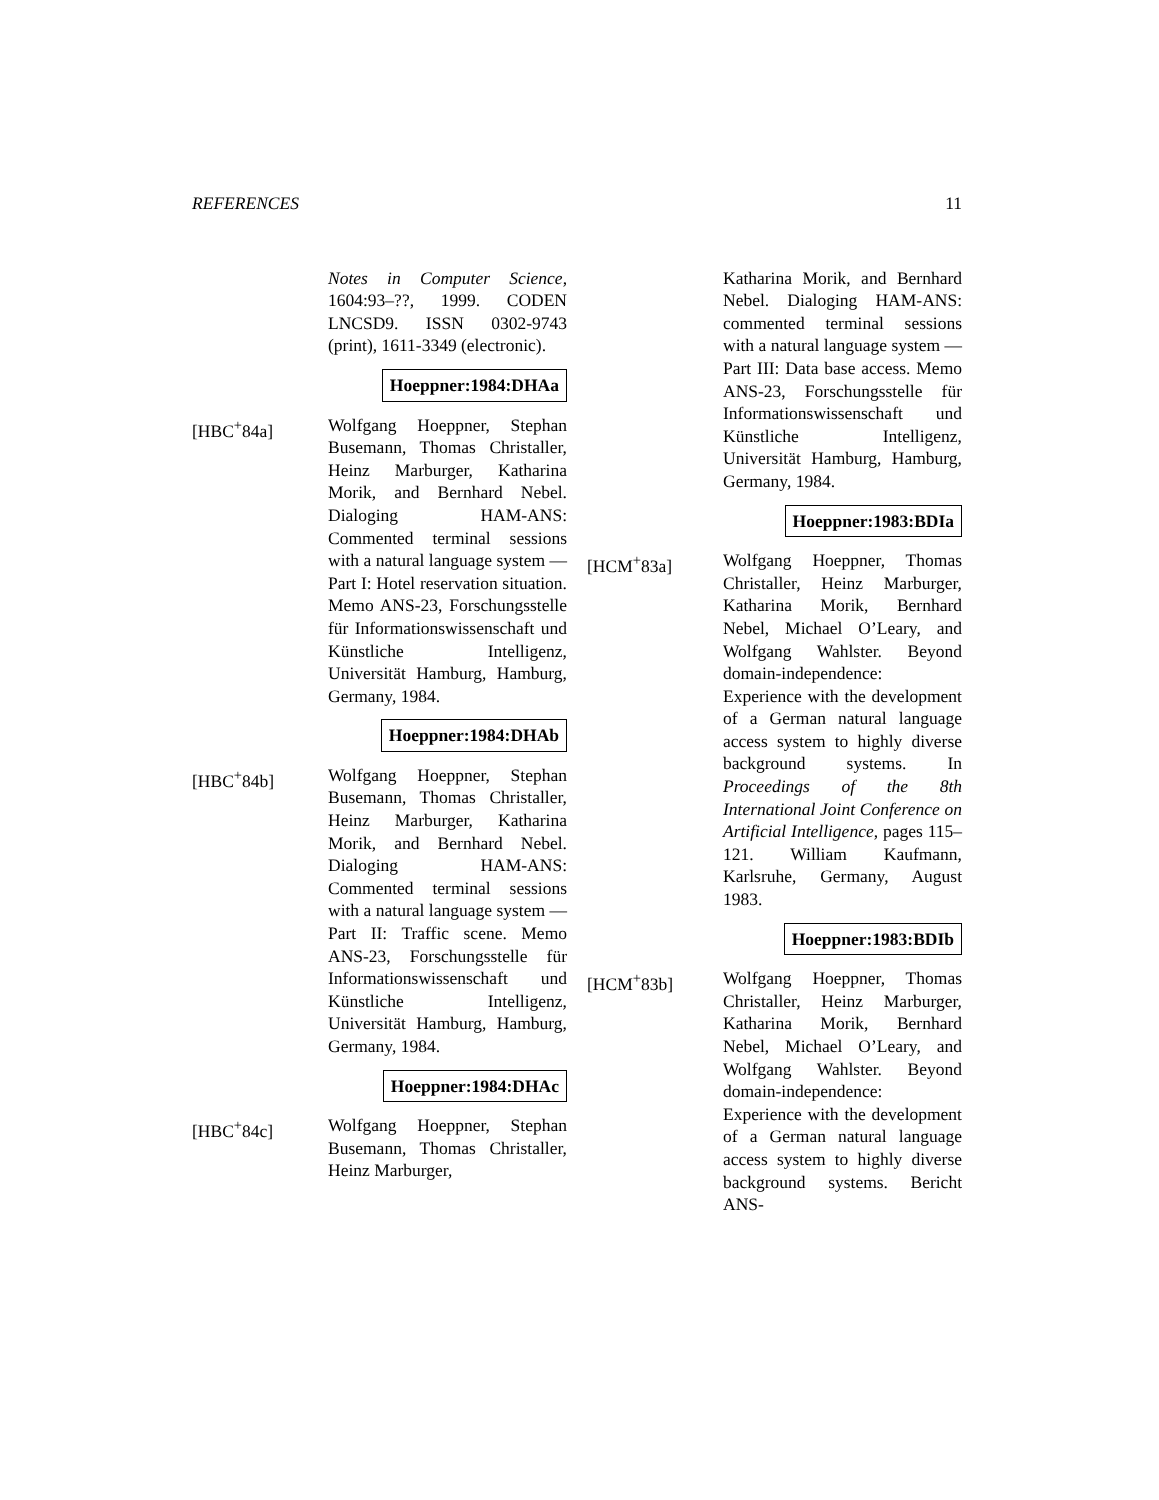REFERENCES 11
Notes in Computer Science, 1604:93–??, 1999. CODEN LNCSD9. ISSN 0302-9743 (print), 1611-3349 (electronic).
Hoeppner:1984:DHAa
[HBC<sup>+</sup>84a] Wolfgang Hoeppner, Stephan Busemann, Thomas Christaller, Heinz Marburger, Katharina Morik, and Bernhard Nebel. Dialoging HAM-ANS: Commented terminal sessions with a natural language system — Part I: Hotel reservation situation. Memo ANS-23, Forschungsstelle für Informationswissenschaft und Künstliche Intelligenz, Universität Hamburg, Hamburg, Germany, 1984.
Hoeppner:1984:DHAb
[HBC<sup>+</sup>84b] Wolfgang Hoeppner, Stephan Busemann, Thomas Christaller, Heinz Marburger, Katharina Morik, and Bernhard Nebel. Dialoging HAM-ANS: Commented terminal sessions with a natural language system — Part II: Traffic scene. Memo ANS-23, Forschungsstelle für Informationswissenschaft und Künstliche Intelligenz, Universität Hamburg, Hamburg, Germany, 1984.
Hoeppner:1984:DHAc
[HBC<sup>+</sup>84c] Wolfgang Hoeppner, Stephan Busemann, Thomas Christaller, Heinz Marburger,
Katharina Morik, and Bernhard Nebel. Dialoging HAM-ANS: commented terminal sessions with a natural language system — Part III: Data base access. Memo ANS-23, Forschungsstelle für Informationswissenschaft und Künstliche Intelligenz, Universität Hamburg, Hamburg, Germany, 1984.
Hoeppner:1983:BDIa
[HCM<sup>+</sup>83a] Wolfgang Hoeppner, Thomas Christaller, Heinz Marburger, Katharina Morik, Bernhard Nebel, Michael O’Leary, and Wolfgang Wahlster. Beyond domain-independence: Experience with the development of a German natural language access system to highly diverse background systems. In Proceedings of the 8th International Joint Conference on Artificial Intelligence, pages 115–121. William Kaufmann, Karlsruhe, Germany, August 1983.
Hoeppner:1983:BDIb
[HCM<sup>+</sup>83b] Wolfgang Hoeppner, Thomas Christaller, Heinz Marburger, Katharina Morik, Bernhard Nebel, Michael O’Leary, and Wolfgang Wahlster. Beyond domain-independence: Experience with the development of a German natural language access system to highly diverse background systems. Bericht ANS-